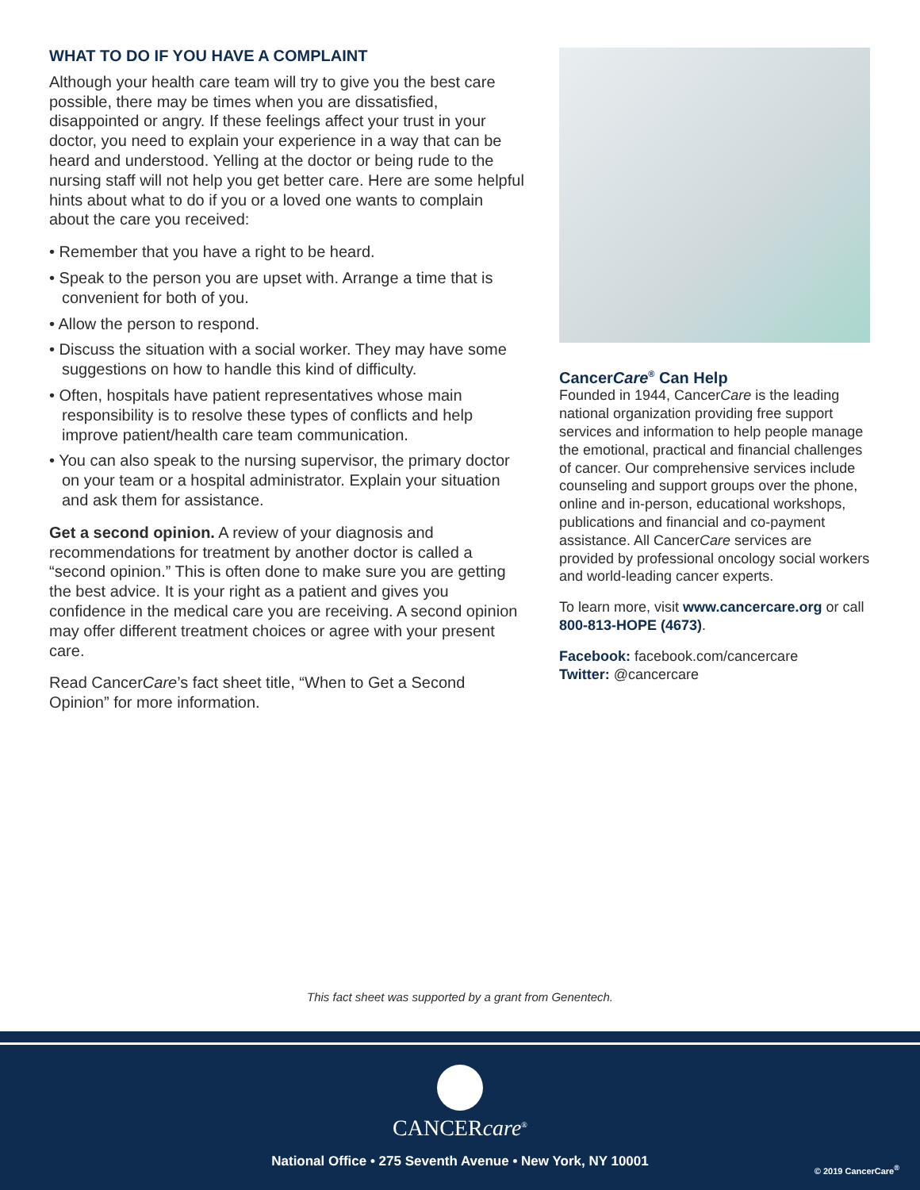WHAT TO DO IF YOU HAVE A COMPLAINT
Although your health care team will try to give you the best care possible, there may be times when you are dissatisfied, disappointed or angry. If these feelings affect your trust in your doctor, you need to explain your experience in a way that can be heard and understood. Yelling at the doctor or being rude to the nursing staff will not help you get better care. Here are some helpful hints about what to do if you or a loved one wants to complain about the care you received:
• Remember that you have a right to be heard.
• Speak to the person you are upset with. Arrange a time that is convenient for both of you.
• Allow the person to respond.
• Discuss the situation with a social worker. They may have some suggestions on how to handle this kind of difficulty.
• Often, hospitals have patient representatives whose main responsibility is to resolve these types of conflicts and help improve patient/health care team communication.
• You can also speak to the nursing supervisor, the primary doctor on your team or a hospital administrator. Explain your situation and ask them for assistance.
Get a second opinion. A review of your diagnosis and recommendations for treatment by another doctor is called a “second opinion.” This is often done to make sure you are getting the best advice. It is your right as a patient and gives you confidence in the medical care you are receiving. A second opinion may offer different treatment choices or agree with your present care.
Read CancerCare’s fact sheet title, “When to Get a Second Opinion” for more information.
CancerCare<sup>®</sup> Can Help
Founded in 1944, CancerCare is the leading national organization providing free support services and information to help people manage the emotional, practical and financial challenges of cancer. Our comprehensive services include counseling and support groups over the phone, online and in-person, educational workshops, publications and financial and co-payment assistance. All CancerCare services are provided by professional oncology social workers and world-leading cancer experts.
To learn more, visit www.cancercare.org or call 800-813-HOPE (4673).
Facebook: facebook.com/cancercare
Twitter: @cancercare
This fact sheet was supported by a grant from Genentech.
CANCERcare<sup>®</sup>
National Office • 275 Seventh Avenue • New York, NY 10001
© 2019 CancerCare<sup>®</sup>